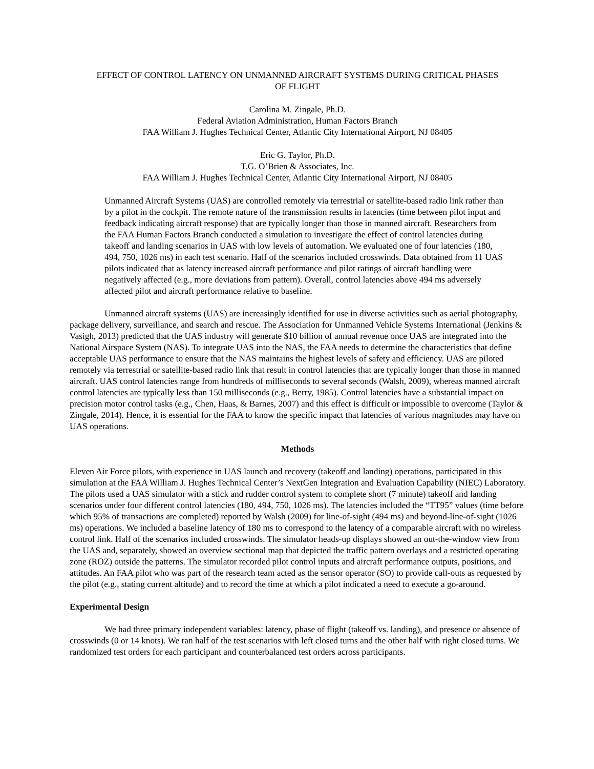EFFECT OF CONTROL LATENCY ON UNMANNED AIRCRAFT SYSTEMS DURING CRITICAL PHASES
OF FLIGHT
Carolina M. Zingale, Ph.D.
Federal Aviation Administration, Human Factors Branch
FAA William J. Hughes Technical Center, Atlantic City International Airport, NJ 08405
Eric G. Taylor, Ph.D.
T.G. O’Brien & Associates, Inc.
FAA William J. Hughes Technical Center, Atlantic City International Airport, NJ 08405
Unmanned Aircraft Systems (UAS) are controlled remotely via terrestrial or satellite-based radio link rather than by a pilot in the cockpit. The remote nature of the transmission results in latencies (time between pilot input and feedback indicating aircraft response) that are typically longer than those in manned aircraft. Researchers from the FAA Human Factors Branch conducted a simulation to investigate the effect of control latencies during takeoff and landing scenarios in UAS with low levels of automation. We evaluated one of four latencies (180, 494, 750, 1026 ms) in each test scenario. Half of the scenarios included crosswinds. Data obtained from 11 UAS pilots indicated that as latency increased aircraft performance and pilot ratings of aircraft handling were negatively affected (e.g., more deviations from pattern). Overall, control latencies above 494 ms adversely affected pilot and aircraft performance relative to baseline.
Unmanned aircraft systems (UAS) are increasingly identified for use in diverse activities such as aerial photography, package delivery, surveillance, and search and rescue. The Association for Unmanned Vehicle Systems International (Jenkins & Vasigh, 2013) predicted that the UAS industry will generate $10 billion of annual revenue once UAS are integrated into the National Airspace System (NAS). To integrate UAS into the NAS, the FAA needs to determine the characteristics that define acceptable UAS performance to ensure that the NAS maintains the highest levels of safety and efficiency. UAS are piloted remotely via terrestrial or satellite-based radio link that result in control latencies that are typically longer than those in manned aircraft. UAS control latencies range from hundreds of milliseconds to several seconds (Walsh, 2009), whereas manned aircraft control latencies are typically less than 150 milliseconds (e.g., Berry, 1985). Control latencies have a substantial impact on precision motor control tasks (e.g., Chen, Haas, & Barnes, 2007) and this effect is difficult or impossible to overcome (Taylor & Zingale, 2014). Hence, it is essential for the FAA to know the specific impact that latencies of various magnitudes may have on UAS operations.
Methods
Eleven Air Force pilots, with experience in UAS launch and recovery (takeoff and landing) operations, participated in this simulation at the FAA William J. Hughes Technical Center’s NextGen Integration and Evaluation Capability (NIEC) Laboratory. The pilots used a UAS simulator with a stick and rudder control system to complete short (7 minute) takeoff and landing scenarios under four different control latencies (180, 494, 750, 1026 ms). The latencies included the “TT95” values (time before which 95% of transactions are completed) reported by Walsh (2009) for line-of-sight (494 ms) and beyond-line-of-sight (1026 ms) operations. We included a baseline latency of 180 ms to correspond to the latency of a comparable aircraft with no wireless control link. Half of the scenarios included crosswinds. The simulator heads-up displays showed an out-the-window view from the UAS and, separately, showed an overview sectional map that depicted the traffic pattern overlays and a restricted operating zone (ROZ) outside the patterns. The simulator recorded pilot control inputs and aircraft performance outputs, positions, and attitudes. An FAA pilot who was part of the research team acted as the sensor operator (SO) to provide call-outs as requested by the pilot (e.g., stating current altitude) and to record the time at which a pilot indicated a need to execute a go-around.
Experimental Design
We had three primary independent variables: latency, phase of flight (takeoff vs. landing), and presence or absence of crosswinds (0 or 14 knots). We ran half of the test scenarios with left closed turns and the other half with right closed turns. We randomized test orders for each participant and counterbalanced test orders across participants.